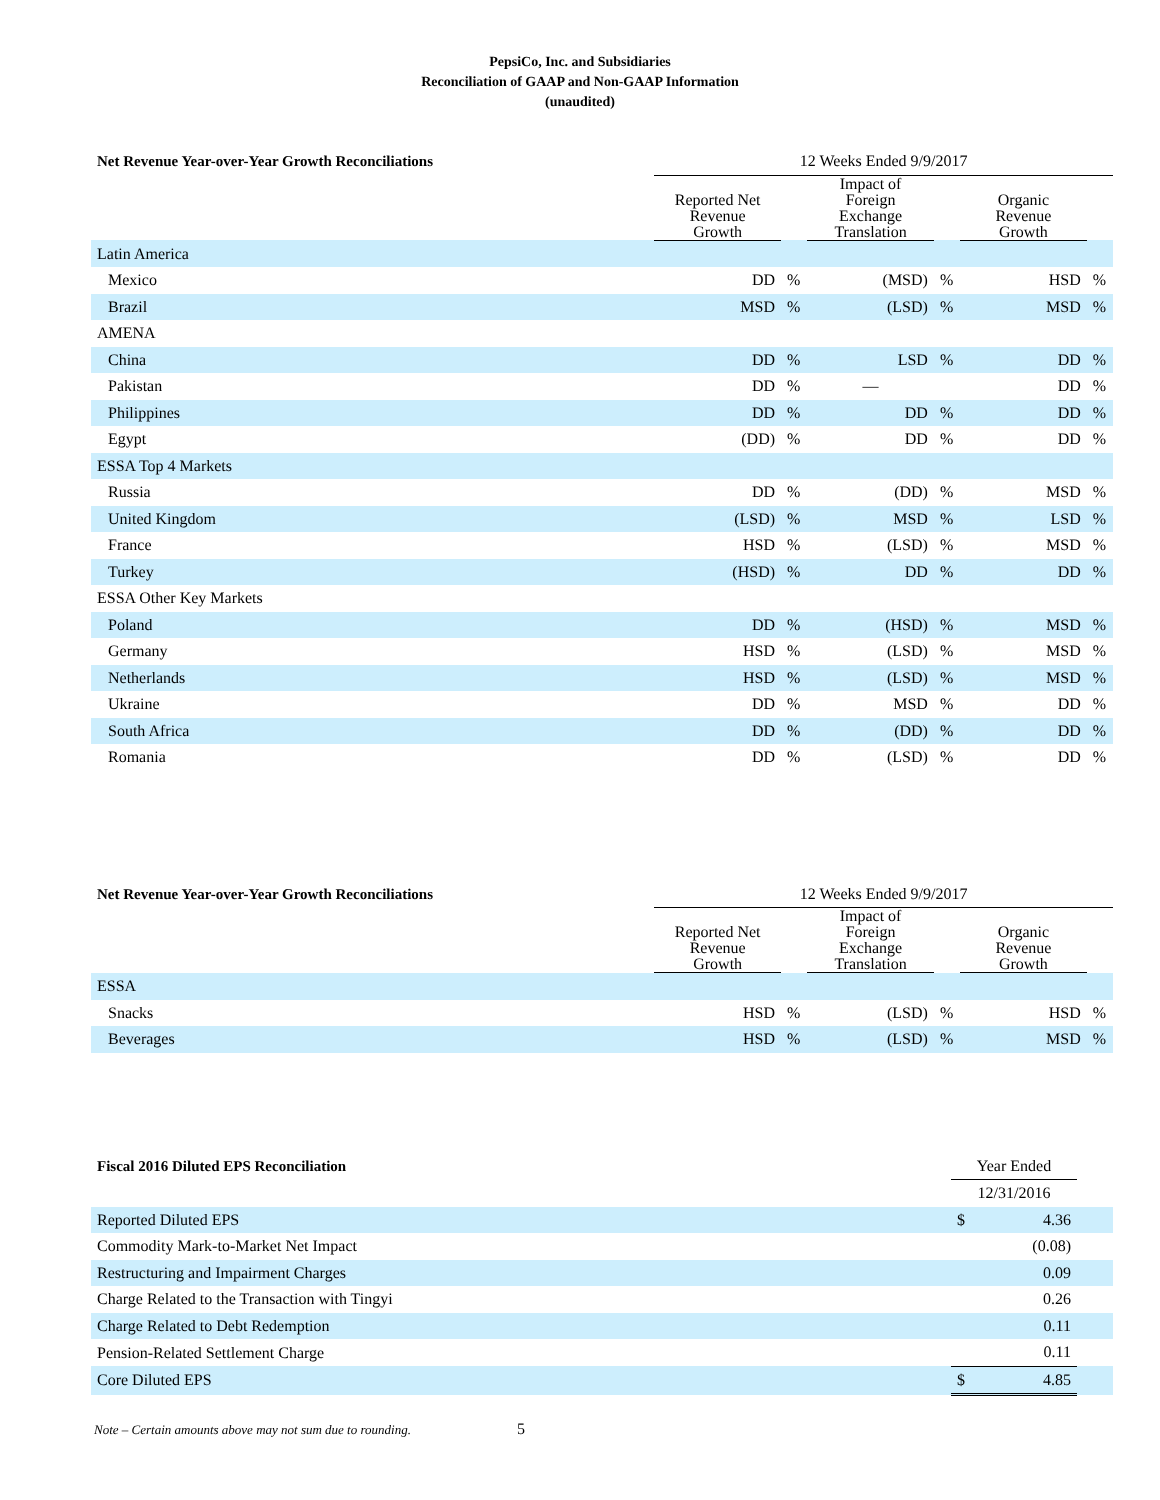PepsiCo, Inc. and Subsidiaries
Reconciliation of GAAP and Non-GAAP Information
(unaudited)
| Net Revenue Year-over-Year Growth Reconciliations | 12 Weeks Ended 9/9/2017 | | | | | |
| --- | --- | --- | --- | --- | --- | --- |
| | Reported Net Revenue Growth | | Impact of Foreign Exchange Translation | | Organic Revenue Growth | |
| Latin America | | | | | | |
| Mexico | DD | % | (MSD) | % | HSD | % |
| Brazil | MSD | % | (LSD) | % | MSD | % |
| AMENA | | | | | | |
| China | DD | % | LSD | % | DD | % |
| Pakistan | DD | % | — | | DD | % |
| Philippines | DD | % | DD | % | DD | % |
| Egypt | (DD) | % | DD | % | DD | % |
| ESSA Top 4 Markets | | | | | | |
| Russia | DD | % | (DD) | % | MSD | % |
| United Kingdom | (LSD) | % | MSD | % | LSD | % |
| France | HSD | % | (LSD) | % | MSD | % |
| Turkey | (HSD) | % | DD | % | DD | % |
| ESSA Other Key Markets | | | | | | |
| Poland | DD | % | (HSD) | % | MSD | % |
| Germany | HSD | % | (LSD) | % | MSD | % |
| Netherlands | HSD | % | (LSD) | % | MSD | % |
| Ukraine | DD | % | MSD | % | DD | % |
| South Africa | DD | % | (DD) | % | DD | % |
| Romania | DD | % | (LSD) | % | DD | % |
| Net Revenue Year-over-Year Growth Reconciliations | 12 Weeks Ended 9/9/2017 | | | | | |
| --- | --- | --- | --- | --- | --- | --- |
| | Reported Net Revenue Growth | | Impact of Foreign Exchange Translation | | Organic Revenue Growth | |
| ESSA | | | | | | |
| Snacks | HSD | % | (LSD) | % | HSD | % |
| Beverages | HSD | % | (LSD) | % | MSD | % |
| Fiscal 2016 Diluted EPS Reconciliation | Year Ended | | |
| --- | --- | --- | --- |
| | 12/31/2016 | | |
| Reported Diluted EPS | $ | 4.36 | |
| Commodity Mark-to-Market Net Impact | | (0.08) | |
| Restructuring and Impairment Charges | | 0.09 | |
| Charge Related to the Transaction with Tingyi | | 0.26 | |
| Charge Related to Debt Redemption | | 0.11 | |
| Pension-Related Settlement Charge | | 0.11 | |
| Core Diluted EPS | $ | 4.85 | |
Note – Certain amounts above may not sum due to rounding. 5